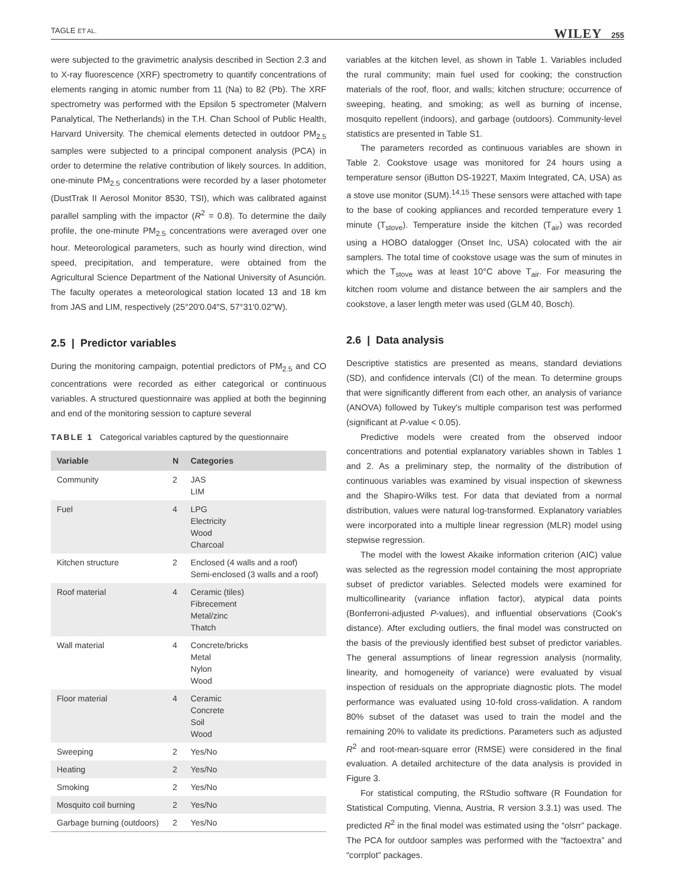TAGLE ET AL. WILEY 255
were subjected to the gravimetric analysis described in Section 2.3 and to X-ray fluorescence (XRF) spectrometry to quantify concentrations of elements ranging in atomic number from 11 (Na) to 82 (Pb). The XRF spectrometry was performed with the Epsilon 5 spectrometer (Malvern Panalytical, The Netherlands) in the T.H. Chan School of Public Health, Harvard University. The chemical elements detected in outdoor PM<sub>2.5</sub> samples were subjected to a principal component analysis (PCA) in order to determine the relative contribution of likely sources. In addition, one-minute PM<sub>2.5</sub> concentrations were recorded by a laser photometer (DustTrak II Aerosol Monitor 8530, TSI), which was calibrated against parallel sampling with the impactor (R<sup>2</sup> = 0.8). To determine the daily profile, the one-minute PM<sub>2.5</sub> concentrations were averaged over one hour. Meteorological parameters, such as hourly wind direction, wind speed, precipitation, and temperature, were obtained from the Agricultural Science Department of the National University of Asunción. The faculty operates a meteorological station located 13 and 18 km from JAS and LIM, respectively (25°20′0.04″S, 57°31′0.02″W).
2.5 | Predictor variables
During the monitoring campaign, potential predictors of PM<sub>2.5</sub> and CO concentrations were recorded as either categorical or continuous variables. A structured questionnaire was applied at both the beginning and end of the monitoring session to capture several
TABLE 1 Categorical variables captured by the questionnaire
| Variable | N | Categories |
| --- | --- | --- |
| Community | 2 | JAS LIM |
| Fuel | 4 | LPG Electricity Wood Charcoal |
| Kitchen structure | 2 | Enclosed (4 walls and a roof) Semi-enclosed (3 walls and a roof) |
| Roof material | 4 | Ceramic (tiles) Fibrecement Metal/zinc Thatch |
| Wall material | 4 | Concrete/bricks Metal Nylon Wood |
| Floor material | 4 | Ceramic Concrete Soil Wood |
| Sweeping | 2 | Yes/No |
| Heating | 2 | Yes/No |
| Smoking | 2 | Yes/No |
| Mosquito coil burning | 2 | Yes/No |
| Garbage burning (outdoors) | 2 | Yes/No |
variables at the kitchen level, as shown in Table 1. Variables included the rural community; main fuel used for cooking; the construction materials of the roof, floor, and walls; kitchen structure; occurrence of sweeping, heating, and smoking; as well as burning of incense, mosquito repellent (indoors), and garbage (outdoors). Community-level statistics are presented in Table S1.
The parameters recorded as continuous variables are shown in Table 2. Cookstove usage was monitored for 24 hours using a temperature sensor (iButton DS-1922T, Maxim Integrated, CA, USA) as a stove use monitor (SUM).<sup>14,15</sup> These sensors were attached with tape to the base of cooking appliances and recorded temperature every 1 minute (T<sub>stove</sub>). Temperature inside the kitchen (T<sub>air</sub>) was recorded using a HOBO datalogger (Onset Inc, USA) colocated with the air samplers. The total time of cookstove usage was the sum of minutes in which the T<sub>stove</sub> was at least 10°C above T<sub>air</sub>. For measuring the kitchen room volume and distance between the air samplers and the cookstove, a laser length meter was used (GLM 40, Bosch).
2.6 | Data analysis
Descriptive statistics are presented as means, standard deviations (SD), and confidence intervals (CI) of the mean. To determine groups that were significantly different from each other, an analysis of variance (ANOVA) followed by Tukey's multiple comparison test was performed (significant at P-value < 0.05).
Predictive models were created from the observed indoor concentrations and potential explanatory variables shown in Tables 1 and 2. As a preliminary step, the normality of the distribution of continuous variables was examined by visual inspection of skewness and the Shapiro-Wilks test. For data that deviated from a normal distribution, values were natural log-transformed. Explanatory variables were incorporated into a multiple linear regression (MLR) model using stepwise regression.
The model with the lowest Akaike information criterion (AIC) value was selected as the regression model containing the most appropriate subset of predictor variables. Selected models were examined for multicollinearity (variance inflation factor), atypical data points (Bonferroni-adjusted P-values), and influential observations (Cook's distance). After excluding outliers, the final model was constructed on the basis of the previously identified best subset of predictor variables. The general assumptions of linear regression analysis (normality, linearity, and homogeneity of variance) were evaluated by visual inspection of residuals on the appropriate diagnostic plots. The model performance was evaluated using 10-fold cross-validation. A random 80% subset of the dataset was used to train the model and the remaining 20% to validate its predictions. Parameters such as adjusted R<sup>2</sup> and root-mean-square error (RMSE) were considered in the final evaluation. A detailed architecture of the data analysis is provided in Figure 3.
For statistical computing, the RStudio software (R Foundation for Statistical Computing, Vienna, Austria, R version 3.3.1) was used. The predicted R<sup>2</sup> in the final model was estimated using the “olsrr” package. The PCA for outdoor samples was performed with the “factoextra” and “corrplot” packages.